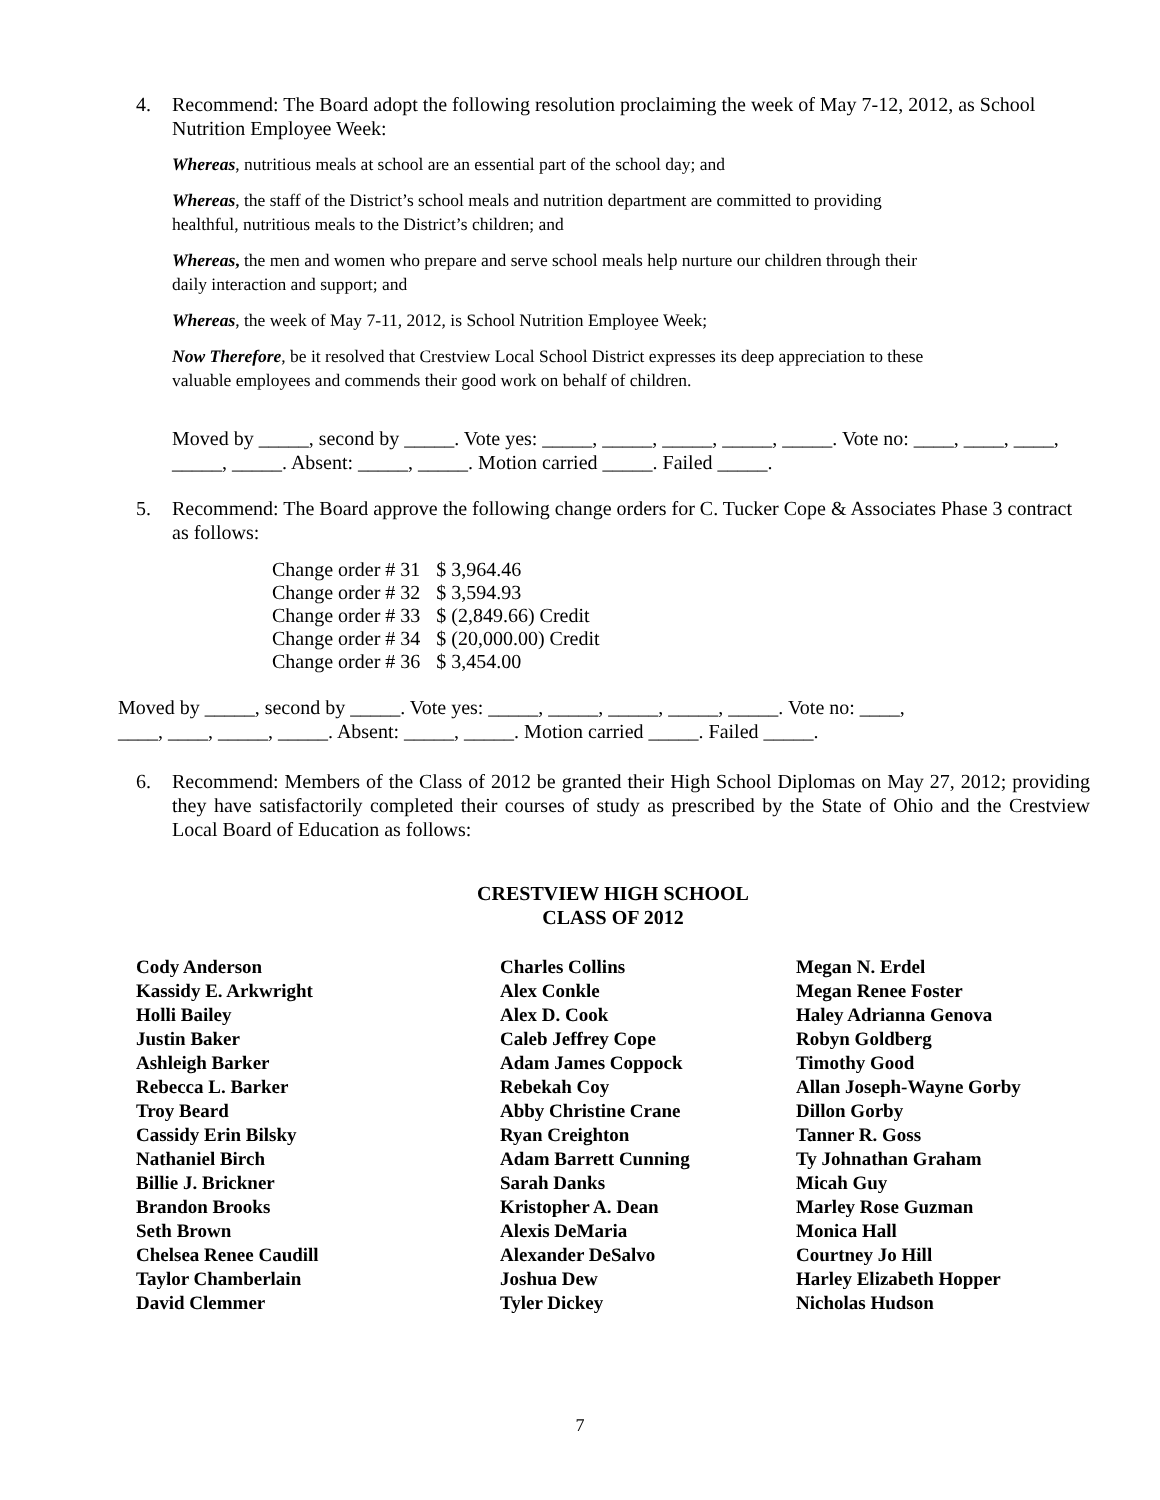4. Recommend: The Board adopt the following resolution proclaiming the week of May 7-12, 2012, as School Nutrition Employee Week:
Whereas, nutritious meals at school are an essential part of the school day; and
Whereas, the staff of the District’s school meals and nutrition department are committed to providing
healthful, nutritious meals to the District’s children; and
Whereas, the men and women who prepare and serve school meals help nurture our children through their
daily interaction and support; and
Whereas, the week of May 7-11, 2012, is School Nutrition Employee Week;
Now Therefore, be it resolved that Crestview Local School District expresses its deep appreciation to these
valuable employees and commends their good work on behalf of children.
Moved by _____, second by _____. Vote yes: _____, _____, _____, _____, _____. Vote no: ____, ____, ____, _____, _____. Absent: _____, _____. Motion carried _____. Failed _____.
5. Recommend: The Board approve the following change orders for C. Tucker Cope & Associates Phase 3 contract as follows:
| Change order # 31 | $ 3,964.46 |
| Change order # 32 | $ 3,594.93 |
| Change order # 33 | $ (2,849.66) Credit |
| Change order # 34 | $ (20,000.00) Credit |
| Change order # 36 | $ 3,454.00 |
Moved by _____, second by _____. Vote yes: _____, _____, _____, _____, _____. Vote no: ____,
____, ____, _____, _____. Absent: _____, _____. Motion carried _____. Failed _____.
6. Recommend: Members of the Class of 2012 be granted their High School Diplomas on May 27, 2012; providing they have satisfactorily completed their courses of study as prescribed by the State of Ohio and the Crestview Local Board of Education as follows:
CRESTVIEW HIGH SCHOOL
CLASS OF 2012
| Cody Anderson Kassidy E. Arkwright Holli Bailey Justin Baker Ashleigh Barker Rebecca L. Barker Troy Beard Cassidy Erin Bilsky Nathaniel Birch Billie J. Brickner Brandon Brooks Seth Brown Chelsea Renee Caudill Taylor Chamberlain David Clemmer | Charles Collins Alex Conkle Alex D. Cook Caleb Jeffrey Cope Adam James Coppock Rebekah Coy Abby Christine Crane Ryan Creighton Adam Barrett Cunning Sarah Danks Kristopher A. Dean Alexis DeMaria Alexander DeSalvo Joshua Dew Tyler Dickey | Megan N. Erdel Megan Renee Foster Haley Adrianna Genova Robyn Goldberg Timothy Good Allan Joseph-Wayne Gorby Dillon Gorby Tanner R. Goss Ty Johnathan Graham Micah Guy Marley Rose Guzman Monica Hall Courtney Jo Hill Harley Elizabeth Hopper Nicholas Hudson |
7